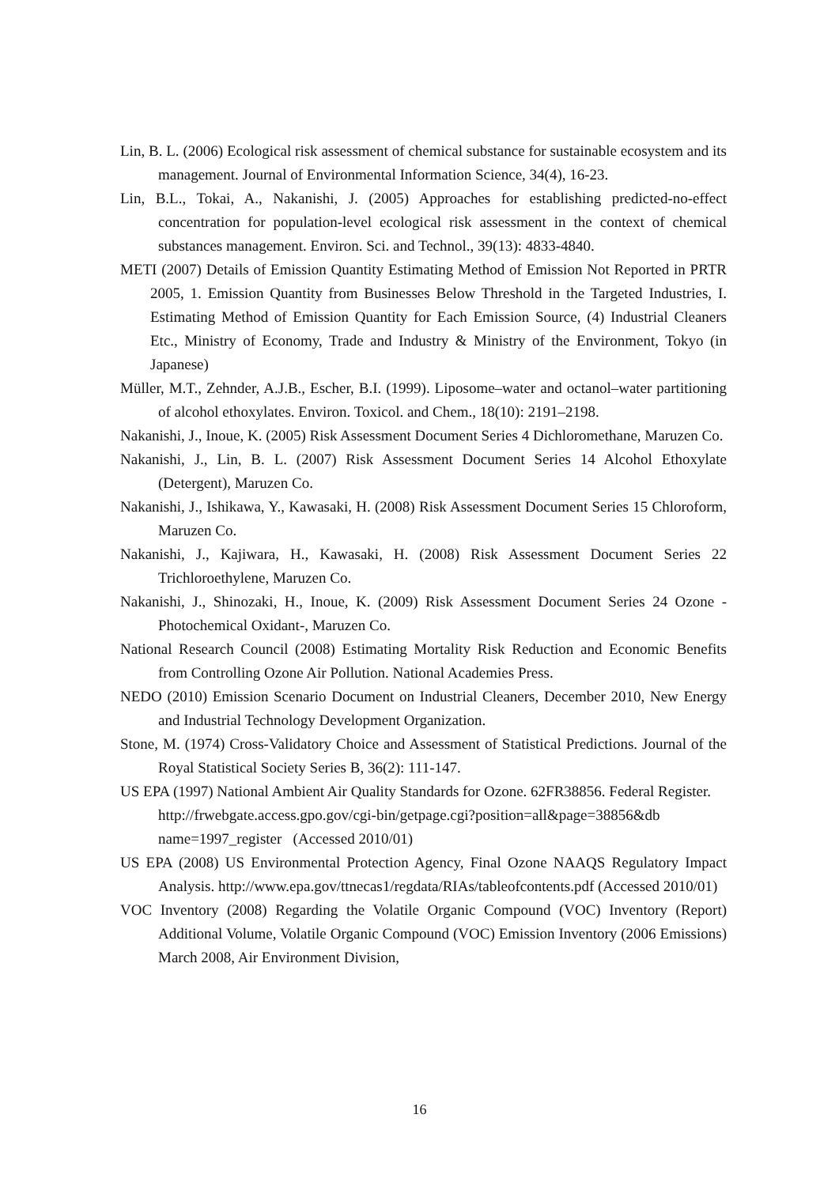Lin, B. L. (2006) Ecological risk assessment of chemical substance for sustainable ecosystem and its management. Journal of Environmental Information Science, 34(4), 16-23.
Lin, B.L., Tokai, A., Nakanishi, J. (2005) Approaches for establishing predicted-no-effect concentration for population-level ecological risk assessment in the context of chemical substances management. Environ. Sci. and Technol., 39(13): 4833-4840.
METI (2007) Details of Emission Quantity Estimating Method of Emission Not Reported in PRTR 2005, 1. Emission Quantity from Businesses Below Threshold in the Targeted Industries, I. Estimating Method of Emission Quantity for Each Emission Source, (4) Industrial Cleaners Etc., Ministry of Economy, Trade and Industry & Ministry of the Environment, Tokyo (in Japanese)
Müller, M.T., Zehnder, A.J.B., Escher, B.I. (1999). Liposome–water and octanol–water partitioning of alcohol ethoxylates. Environ. Toxicol. and Chem., 18(10): 2191–2198.
Nakanishi, J., Inoue, K. (2005) Risk Assessment Document Series 4 Dichloromethane, Maruzen Co.
Nakanishi, J., Lin, B. L. (2007) Risk Assessment Document Series 14 Alcohol Ethoxylate (Detergent), Maruzen Co.
Nakanishi, J., Ishikawa, Y., Kawasaki, H. (2008) Risk Assessment Document Series 15 Chloroform, Maruzen Co.
Nakanishi, J., Kajiwara, H., Kawasaki, H. (2008) Risk Assessment Document Series 22 Trichloroethylene, Maruzen Co.
Nakanishi, J., Shinozaki, H., Inoue, K. (2009) Risk Assessment Document Series 24 Ozone -Photochemical Oxidant-, Maruzen Co.
National Research Council (2008) Estimating Mortality Risk Reduction and Economic Benefits from Controlling Ozone Air Pollution. National Academies Press.
NEDO (2010) Emission Scenario Document on Industrial Cleaners, December 2010, New Energy and Industrial Technology Development Organization.
Stone, M. (1974) Cross-Validatory Choice and Assessment of Statistical Predictions. Journal of the Royal Statistical Society Series B, 36(2): 111-147.
US EPA (1997) National Ambient Air Quality Standards for Ozone. 62FR38856. Federal Register.
http://frwebgate.access.gpo.gov/cgi-bin/getpage.cgi?position=all&page=38856&db name=1997_register (Accessed 2010/01)
US EPA (2008) US Environmental Protection Agency, Final Ozone NAAQS Regulatory Impact Analysis. http://www.epa.gov/ttnecas1/regdata/RIAs/tableofcontents.pdf (Accessed 2010/01)
VOC Inventory (2008) Regarding the Volatile Organic Compound (VOC) Inventory (Report) Additional Volume, Volatile Organic Compound (VOC) Emission Inventory (2006 Emissions) March 2008, Air Environment Division,
16